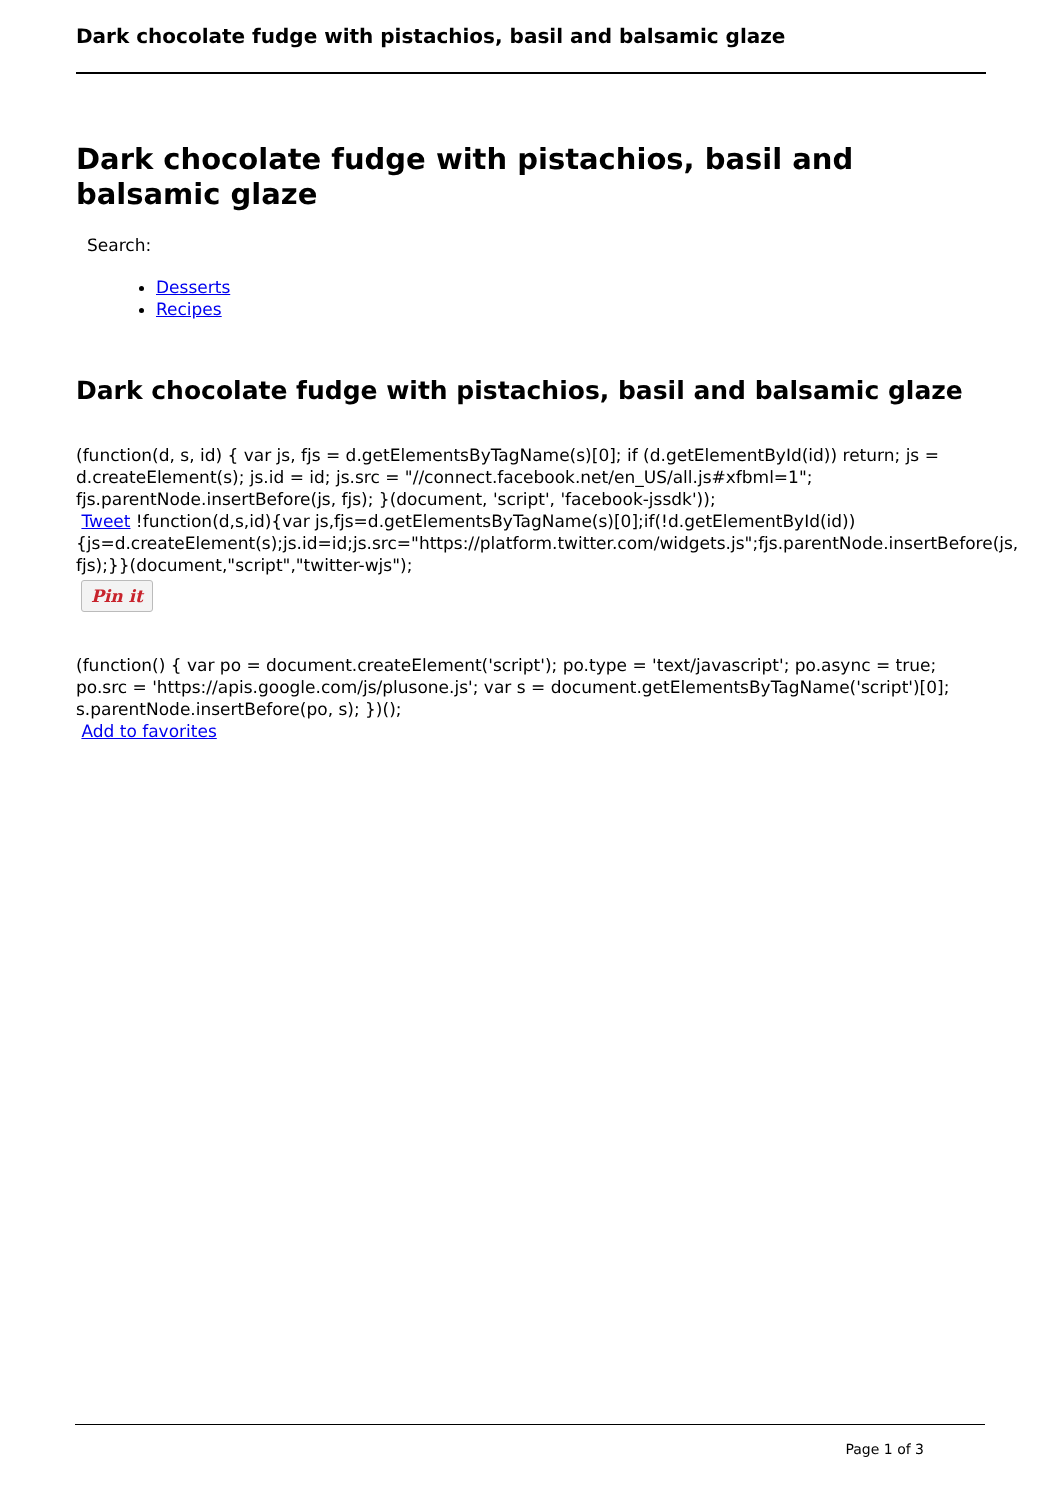Dark chocolate fudge with pistachios, basil and balsamic glaze
Dark chocolate fudge with pistachios, basil and balsamic glaze
Search:
Desserts
Recipes
Dark chocolate fudge with pistachios, basil and balsamic glaze
(function(d, s, id) { var js, fjs = d.getElementsByTagName(s)[0]; if (d.getElementById(id)) return; js = d.createElement(s); js.id = id; js.src = "//connect.facebook.net/en_US/all.js#xfbml=1"; fjs.parentNode.insertBefore(js, fjs); }(document, 'script', 'facebook-jssdk'));
Tweet !function(d,s,id){var js,fjs=d.getElementsByTagName(s)[0];if(!d.getElementById(id)){js=d.createElement(s);js.id=id;js.src="https://platform.twitter.com/widgets.js";fjs.parentNode.insertBefore(js, fjs);}}(document,"script","twitter-wjs");
Pin it
(function() { var po = document.createElement('script'); po.type = 'text/javascript'; po.async = true; po.src = 'https://apis.google.com/js/plusone.js'; var s = document.getElementsByTagName('script')[0]; s.parentNode.insertBefore(po, s); })();
Add to favorites
Page 1 of 3